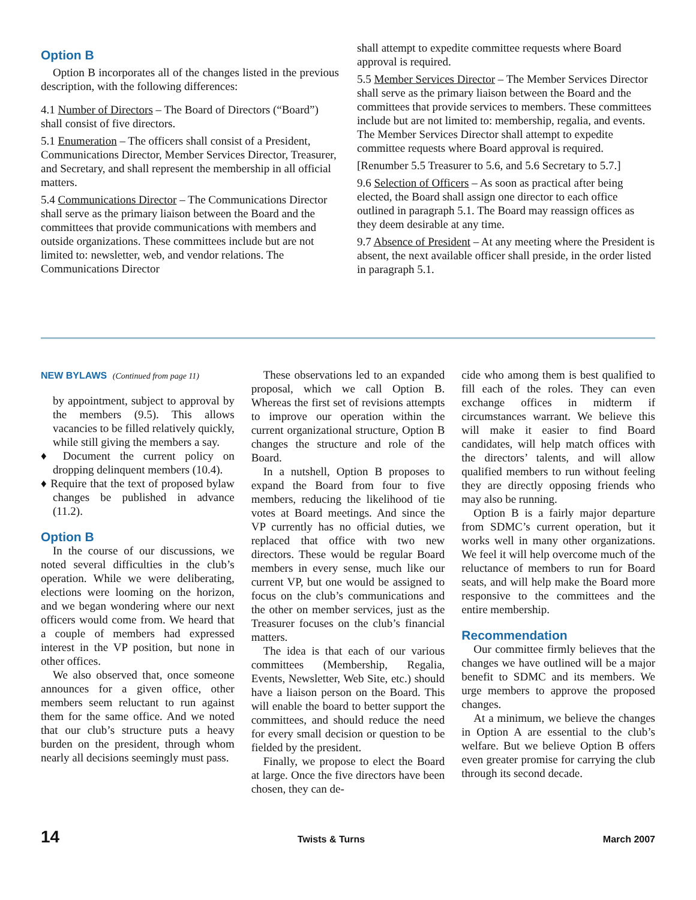Option B
Option B incorporates all of the changes listed in the previous description, with the following differences:
4.1 Number of Directors – The Board of Directors (“Board”) shall consist of five directors.
5.1 Enumeration – The officers shall consist of a President, Communications Director, Member Services Director, Treasurer, and Secretary, and shall represent the membership in all official matters.
5.4 Communications Director – The Communications Director shall serve as the primary liaison between the Board and the committees that provide communications with members and outside organizations. These committees include but are not limited to: newsletter, web, and vendor relations. The Communications Director
shall attempt to expedite committee requests where Board approval is required.
5.5 Member Services Director – The Member Services Director shall serve as the primary liaison between the Board and the committees that provide services to members. These committees include but are not limited to: membership, regalia, and events. The Member Services Director shall attempt to expedite committee requests where Board approval is required.
[Renumber 5.5 Treasurer to 5.6, and 5.6 Secretary to 5.7.]
9.6 Selection of Officers – As soon as practical after being elected, the Board shall assign one director to each office outlined in paragraph 5.1. The Board may reassign offices as they deem desirable at any time.
9.7 Absence of President – At any meeting where the President is absent, the next available officer shall preside, in the order listed in paragraph 5.1.
NEW BYLAWS (Continued from page 11)
by appointment, subject to approval by the members (9.5). This allows vacancies to be filled relatively quickly, while still giving the members a say.
♦ Document the current policy on dropping delinquent members (10.4).
♦ Require that the text of proposed bylaw changes be published in advance (11.2).
Option B
In the course of our discussions, we noted several difficulties in the club’s operation. While we were deliberating, elections were looming on the horizon, and we began wondering where our next officers would come from. We heard that a couple of members had expressed interest in the VP position, but none in other offices.
We also observed that, once someone announces for a given office, other members seem reluctant to run against them for the same office. And we noted that our club’s structure puts a heavy burden on the president, through whom nearly all decisions seemingly must pass.
These observations led to an expanded proposal, which we call Option B. Whereas the first set of revisions attempts to improve our operation within the current organizational structure, Option B changes the structure and role of the Board.
In a nutshell, Option B proposes to expand the Board from four to five members, reducing the likelihood of tie votes at Board meetings. And since the VP currently has no official duties, we replaced that office with two new directors. These would be regular Board members in every sense, much like our current VP, but one would be assigned to focus on the club’s communications and the other on member services, just as the Treasurer focuses on the club’s financial matters.
The idea is that each of our various committees (Membership, Regalia, Events, Newsletter, Web Site, etc.) should have a liaison person on the Board. This will enable the board to better support the committees, and should reduce the need for every small decision or question to be fielded by the president.
Finally, we propose to elect the Board at large. Once the five directors have been chosen, they can de-
cide who among them is best qualified to fill each of the roles. They can even exchange offices in midterm if circumstances warrant. We believe this will make it easier to find Board candidates, will help match offices with the directors’ talents, and will allow qualified members to run without feeling they are directly opposing friends who may also be running.
Option B is a fairly major departure from SDMC’s current operation, but it works well in many other organizations. We feel it will help overcome much of the reluctance of members to run for Board seats, and will help make the Board more responsive to the committees and the entire membership.
Recommendation
Our committee firmly believes that the changes we have outlined will be a major benefit to SDMC and its members. We urge members to approve the proposed changes.
At a minimum, we believe the changes in Option A are essential to the club’s welfare. But we believe Option B offers even greater promise for carrying the club through its second decade.
14 Twists & Turns March 2007